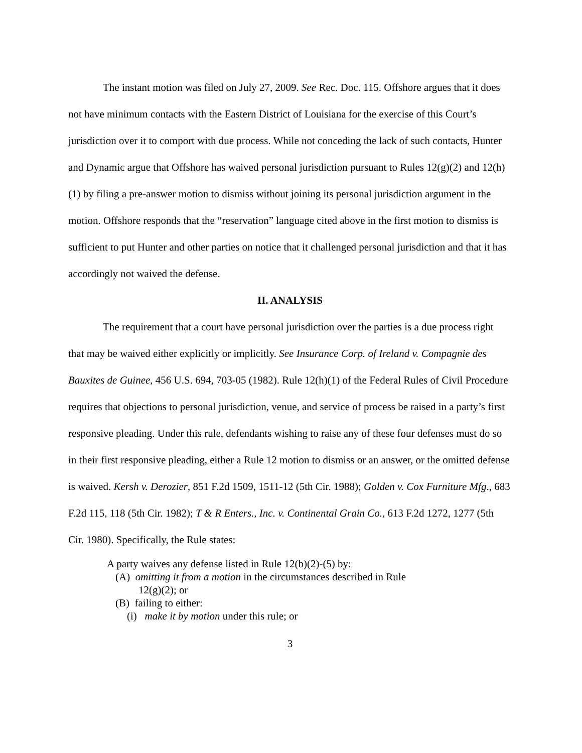The instant motion was filed on July 27, 2009. See Rec. Doc. 115. Offshore argues that it does not have minimum contacts with the Eastern District of Louisiana for the exercise of this Court’s jurisdiction over it to comport with due process. While not conceding the lack of such contacts, Hunter and Dynamic argue that Offshore has waived personal jurisdiction pursuant to Rules 12(g)(2) and 12(h)(1) by filing a pre-answer motion to dismiss without joining its personal jurisdiction argument in the motion. Offshore responds that the “reservation” language cited above in the first motion to dismiss is sufficient to put Hunter and other parties on notice that it challenged personal jurisdiction and that it has accordingly not waived the defense.
II. ANALYSIS
The requirement that a court have personal jurisdiction over the parties is a due process right that may be waived either explicitly or implicitly. See Insurance Corp. of Ireland v. Compagnie des Bauxites de Guinee, 456 U.S. 694, 703-05 (1982). Rule 12(h)(1) of the Federal Rules of Civil Procedure requires that objections to personal jurisdiction, venue, and service of process be raised in a party’s first responsive pleading. Under this rule, defendants wishing to raise any of these four defenses must do so in their first responsive pleading, either a Rule 12 motion to dismiss or an answer, or the omitted defense is waived. Kersh v. Derozier, 851 F.2d 1509, 1511-12 (5th Cir. 1988); Golden v. Cox Furniture Mfg., 683 F.2d 115, 118 (5th Cir. 1982); T & R Enters., Inc. v. Continental Grain Co., 613 F.2d 1272, 1277 (5th Cir. 1980). Specifically, the Rule states:
A party waives any defense listed in Rule 12(b)(2)-(5) by:
(A) omitting it from a motion in the circumstances described in Rule
12(g)(2); or
(B) failing to either:
(i) make it by motion under this rule; or
3